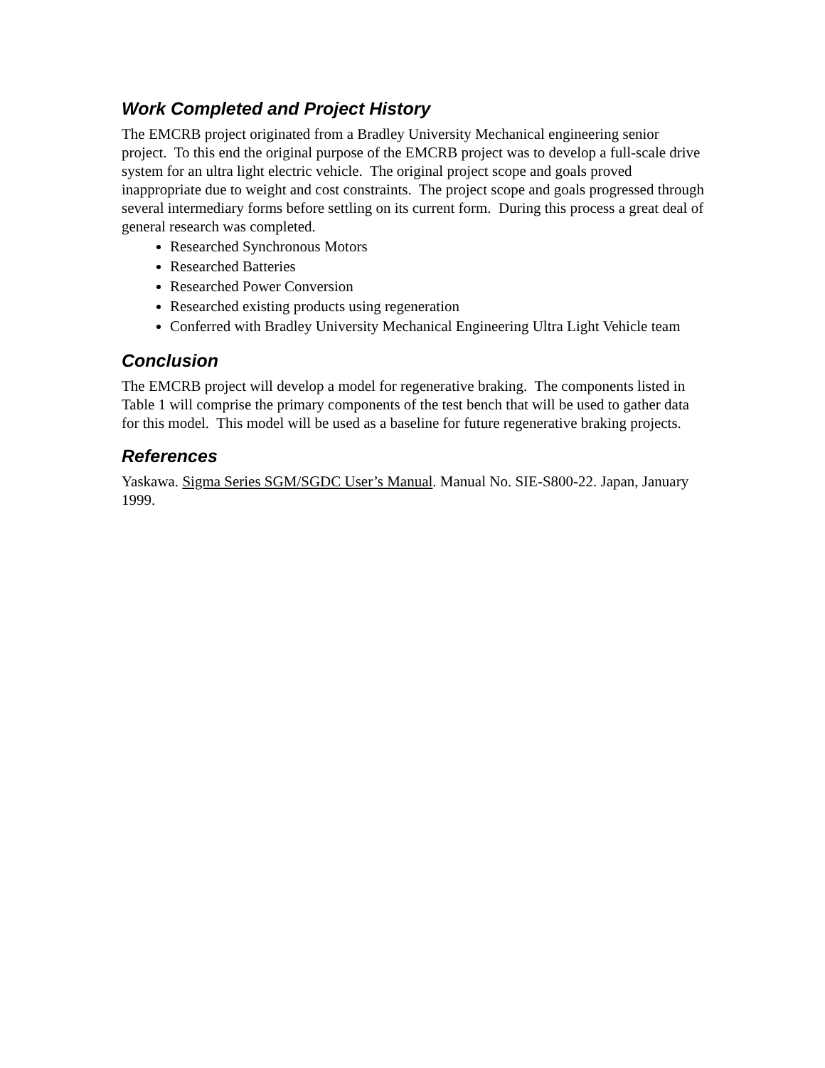Work Completed and Project History
The EMCRB project originated from a Bradley University Mechanical engineering senior project. To this end the original purpose of the EMCRB project was to develop a full-scale drive system for an ultra light electric vehicle. The original project scope and goals proved inappropriate due to weight and cost constraints. The project scope and goals progressed through several intermediary forms before settling on its current form. During this process a great deal of general research was completed.
Researched Synchronous Motors
Researched Batteries
Researched Power Conversion
Researched existing products using regeneration
Conferred with Bradley University Mechanical Engineering Ultra Light Vehicle team
Conclusion
The EMCRB project will develop a model for regenerative braking. The components listed in Table 1 will comprise the primary components of the test bench that will be used to gather data for this model. This model will be used as a baseline for future regenerative braking projects.
References
Yaskawa. Sigma Series SGM/SGDC User’s Manual. Manual No. SIE-S800-22. Japan, January 1999.